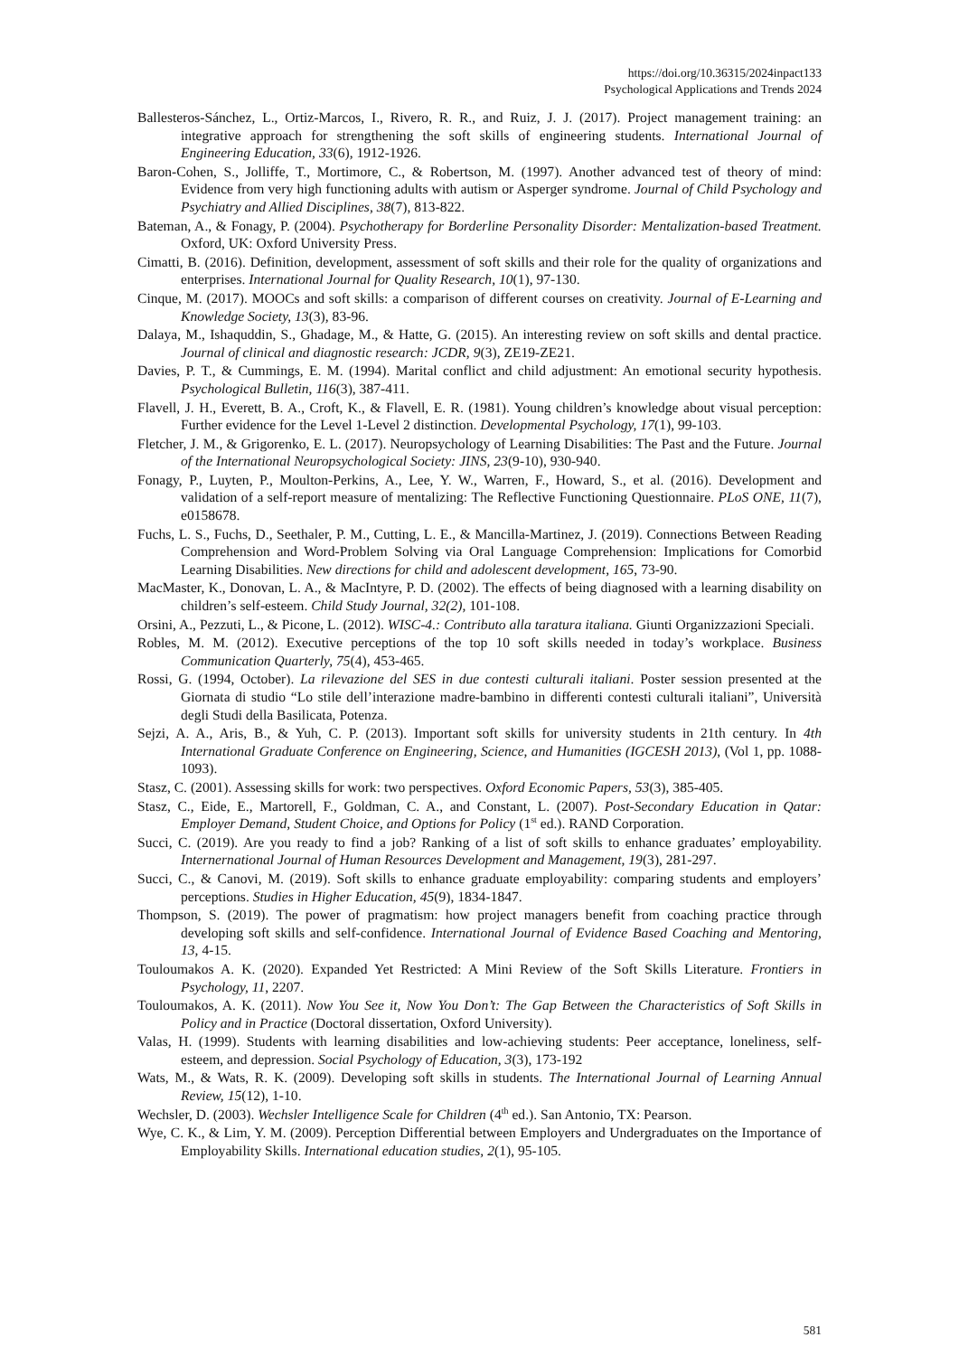https://doi.org/10.36315/2024inpact133
Psychological Applications and Trends 2024
Ballesteros-Sánchez, L., Ortiz-Marcos, I., Rivero, R. R., and Ruiz, J. J. (2017). Project management training: an integrative approach for strengthening the soft skills of engineering students. International Journal of Engineering Education, 33(6), 1912-1926.
Baron-Cohen, S., Jolliffe, T., Mortimore, C., & Robertson, M. (1997). Another advanced test of theory of mind: Evidence from very high functioning adults with autism or Asperger syndrome. Journal of Child Psychology and Psychiatry and Allied Disciplines, 38(7), 813-822.
Bateman, A., & Fonagy, P. (2004). Psychotherapy for Borderline Personality Disorder: Mentalization-based Treatment. Oxford, UK: Oxford University Press.
Cimatti, B. (2016). Definition, development, assessment of soft skills and their role for the quality of organizations and enterprises. International Journal for Quality Research, 10(1), 97-130.
Cinque, M. (2017). MOOCs and soft skills: a comparison of different courses on creativity. Journal of E-Learning and Knowledge Society, 13(3), 83-96.
Dalaya, M., Ishaquddin, S., Ghadage, M., & Hatte, G. (2015). An interesting review on soft skills and dental practice. Journal of clinical and diagnostic research: JCDR, 9(3), ZE19-ZE21.
Davies, P. T., & Cummings, E. M. (1994). Marital conflict and child adjustment: An emotional security hypothesis. Psychological Bulletin, 116(3), 387-411.
Flavell, J. H., Everett, B. A., Croft, K., & Flavell, E. R. (1981). Young children’s knowledge about visual perception: Further evidence for the Level 1-Level 2 distinction. Developmental Psychology, 17(1), 99-103.
Fletcher, J. M., & Grigorenko, E. L. (2017). Neuropsychology of Learning Disabilities: The Past and the Future. Journal of the International Neuropsychological Society: JINS, 23(9-10), 930-940.
Fonagy, P., Luyten, P., Moulton-Perkins, A., Lee, Y. W., Warren, F., Howard, S., et al. (2016). Development and validation of a self-report measure of mentalizing: The Reflective Functioning Questionnaire. PLoS ONE, 11(7), e0158678.
Fuchs, L. S., Fuchs, D., Seethaler, P. M., Cutting, L. E., & Mancilla-Martinez, J. (2019). Connections Between Reading Comprehension and Word-Problem Solving via Oral Language Comprehension: Implications for Comorbid Learning Disabilities. New directions for child and adolescent development, 165, 73-90.
MacMaster, K., Donovan, L. A., & MacIntyre, P. D. (2002). The effects of being diagnosed with a learning disability on children’s self-esteem. Child Study Journal, 32(2), 101-108.
Orsini, A., Pezzuti, L., & Picone, L. (2012). WISC-4.: Contributo alla taratura italiana. Giunti Organizzazioni Speciali.
Robles, M. M. (2012). Executive perceptions of the top 10 soft skills needed in today’s workplace. Business Communication Quarterly, 75(4), 453-465.
Rossi, G. (1994, October). La rilevazione del SES in due contesti culturali italiani. Poster session presented at the Giornata di studio “Lo stile dell’interazione madre-bambino in differenti contesti culturali italiani”, Università degli Studi della Basilicata, Potenza.
Sejzi, A. A., Aris, B., & Yuh, C. P. (2013). Important soft skills for university students in 21th century. In 4th International Graduate Conference on Engineering, Science, and Humanities (IGCESH 2013), (Vol 1, pp. 1088-1093).
Stasz, C. (2001). Assessing skills for work: two perspectives. Oxford Economic Papers, 53(3), 385-405.
Stasz, C., Eide, E., Martorell, F., Goldman, C. A., and Constant, L. (2007). Post-Secondary Education in Qatar: Employer Demand, Student Choice, and Options for Policy (1<sup>st</sup> ed.). RAND Corporation.
Succi, C. (2019). Are you ready to find a job? Ranking of a list of soft skills to enhance graduates’ employability. Internernational Journal of Human Resources Development and Management, 19(3), 281-297.
Succi, C., & Canovi, M. (2019). Soft skills to enhance graduate employability: comparing students and employers’ perceptions. Studies in Higher Education, 45(9), 1834-1847.
Thompson, S. (2019). The power of pragmatism: how project managers benefit from coaching practice through developing soft skills and self-confidence. International Journal of Evidence Based Coaching and Mentoring, 13, 4-15.
Touloumakos A. K. (2020). Expanded Yet Restricted: A Mini Review of the Soft Skills Literature. Frontiers in Psychology, 11, 2207.
Touloumakos, A. K. (2011). Now You See it, Now You Don’t: The Gap Between the Characteristics of Soft Skills in Policy and in Practice (Doctoral dissertation, Oxford University).
Valas, H. (1999). Students with learning disabilities and low-achieving students: Peer acceptance, loneliness, self-esteem, and depression. Social Psychology of Education, 3(3), 173-192
Wats, M., & Wats, R. K. (2009). Developing soft skills in students. The International Journal of Learning Annual Review, 15(12), 1-10.
Wechsler, D. (2003). Wechsler Intelligence Scale for Children (4<sup>th</sup> ed.). San Antonio, TX: Pearson.
Wye, C. K., & Lim, Y. M. (2009). Perception Differential between Employers and Undergraduates on the Importance of Employability Skills. International education studies, 2(1), 95-105.
581